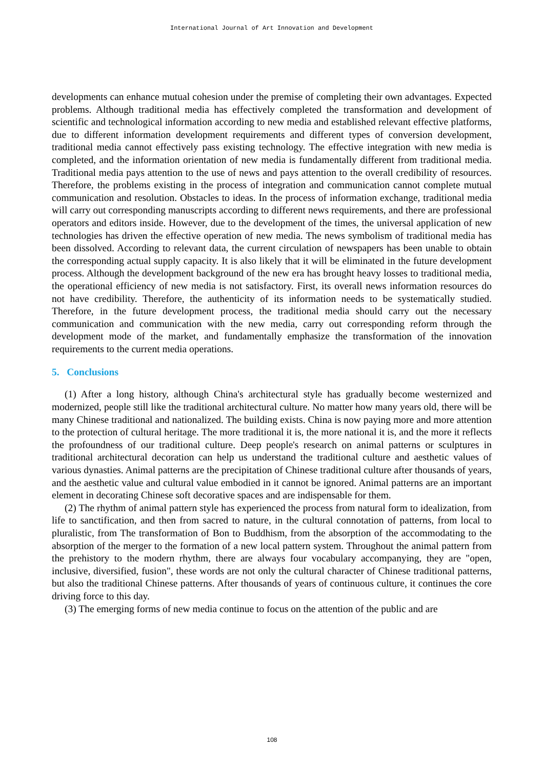International Journal of Art Innovation and Development
developments can enhance mutual cohesion under the premise of completing their own advantages. Expected problems. Although traditional media has effectively completed the transformation and development of scientific and technological information according to new media and established relevant effective platforms, due to different information development requirements and different types of conversion development, traditional media cannot effectively pass existing technology. The effective integration with new media is completed, and the information orientation of new media is fundamentally different from traditional media. Traditional media pays attention to the use of news and pays attention to the overall credibility of resources. Therefore, the problems existing in the process of integration and communication cannot complete mutual communication and resolution. Obstacles to ideas. In the process of information exchange, traditional media will carry out corresponding manuscripts according to different news requirements, and there are professional operators and editors inside. However, due to the development of the times, the universal application of new technologies has driven the effective operation of new media. The news symbolism of traditional media has been dissolved. According to relevant data, the current circulation of newspapers has been unable to obtain the corresponding actual supply capacity. It is also likely that it will be eliminated in the future development process. Although the development background of the new era has brought heavy losses to traditional media, the operational efficiency of new media is not satisfactory. First, its overall news information resources do not have credibility. Therefore, the authenticity of its information needs to be systematically studied. Therefore, in the future development process, the traditional media should carry out the necessary communication and communication with the new media, carry out corresponding reform through the development mode of the market, and fundamentally emphasize the transformation of the innovation requirements to the current media operations.
5. Conclusions
(1) After a long history, although China's architectural style has gradually become westernized and modernized, people still like the traditional architectural culture. No matter how many years old, there will be many Chinese traditional and nationalized. The building exists. China is now paying more and more attention to the protection of cultural heritage. The more traditional it is, the more national it is, and the more it reflects the profoundness of our traditional culture. Deep people's research on animal patterns or sculptures in traditional architectural decoration can help us understand the traditional culture and aesthetic values of various dynasties. Animal patterns are the precipitation of Chinese traditional culture after thousands of years, and the aesthetic value and cultural value embodied in it cannot be ignored. Animal patterns are an important element in decorating Chinese soft decorative spaces and are indispensable for them.
(2) The rhythm of animal pattern style has experienced the process from natural form to idealization, from life to sanctification, and then from sacred to nature, in the cultural connotation of patterns, from local to pluralistic, from The transformation of Bon to Buddhism, from the absorption of the accommodating to the absorption of the merger to the formation of a new local pattern system. Throughout the animal pattern from the prehistory to the modern rhythm, there are always four vocabulary accompanying, they are "open, inclusive, diversified, fusion", these words are not only the cultural character of Chinese traditional patterns, but also the traditional Chinese patterns. After thousands of years of continuous culture, it continues the core driving force to this day.
(3) The emerging forms of new media continue to focus on the attention of the public and are
108